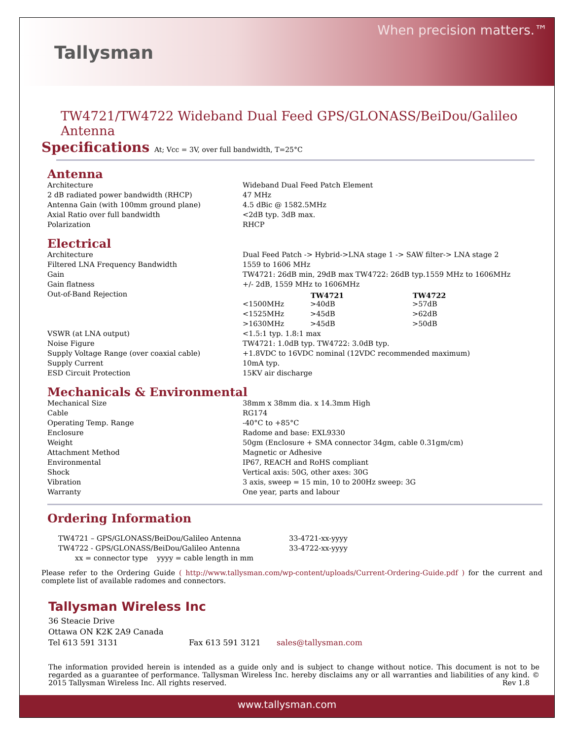Tallysman
When precision matters.™
TW4721/TW4722 Wideband Dual Feed GPS/GLONASS/BeiDou/Galileo Antenna
Specifications At; Vcc = 3V, over full bandwidth, T=25°C
Antenna
| Architecture | Wideband Dual Feed Patch Element |
| 2 dB radiated power bandwidth (RHCP) | 47 MHz |
| Antenna Gain (with 100mm ground plane) | 4.5 dBic @ 1582.5MHz |
| Axial Ratio over full bandwidth | <2dB typ. 3dB max. |
| Polarization | RHCP |
Electrical
| Architecture | Dual Feed Patch -> Hybrid->LNA stage 1 -> SAW filter-> LNA stage 2 | | |
| Filtered LNA Frequency Bandwidth | 1559 to 1606 MHz | | |
| Gain | TW4721: 26dB min, 29dB max TW4722: 26dB typ.1559 MHz to 1606MHz | | |
| Gain flatness | +/- 2dB, 1559 MHz to 1606MHz | | |
| Out-of-Band Rejection | | TW4721 | TW4722 |
| | <1500MHz | >40dB | >57dB |
| | <1525MHz | >45dB | >62dB |
| | >1630MHz | >45dB | >50dB |
| VSWR (at LNA output) | <1.5:1 typ. 1.8:1 max | | |
| Noise Figure | TW4721: 1.0dB typ. TW4722: 3.0dB typ. | | |
| Supply Voltage Range (over coaxial cable) | +1.8VDC to 16VDC nominal (12VDC recommended maximum) | | |
| Supply Current | 10mA typ. | | |
| ESD Circuit Protection | 15KV air discharge | | |
Mechanicals & Environmental
| Mechanical Size | 38mm x 38mm dia. x 14.3mm High |
| Cable | RG174 |
| Operating Temp. Range | -40°C to +85°C |
| Enclosure | Radome and base: EXL9330 |
| Weight | 50gm (Enclosure + SMA connector 34gm, cable 0.31gm/cm) |
| Attachment Method | Magnetic or Adhesive |
| Environmental | IP67, REACH and RoHS compliant |
| Shock | Vertical axis: 50G, other axes: 30G |
| Vibration | 3 axis, sweep = 15 min, 10 to 200Hz sweep: 3G |
| Warranty | One year, parts and labour |
Ordering Information
| TW4721 – GPS/GLONASS/BeiDou/Galileo Antenna | 33-4721-xx-yyyy |
| TW4722 - GPS/GLONASS/BeiDou/Galileo Antenna | 33-4722-xx-yyyy |
| xx = connector type yyyy = cable length in mm | |
Please refer to the Ordering Guide ( http://www.tallysman.com/wp-content/uploads/Current-Ordering-Guide.pdf ) for the current and complete list of available radomes and connectors.
Tallysman Wireless Inc
36 Steacie Drive
Ottawa ON K2K 2A9 Canada
Tel 613 591 3131 Fax 613 591 3121 sales@tallysman.com
The information provided herein is intended as a guide only and is subject to change without notice. This document is not to be regarded as a guarantee of performance. Tallysman Wireless Inc. hereby disclaims any or all warranties and liabilities of any kind. © 2015 Tallysman Wireless Inc. All rights reserved. Rev 1.8
www.tallysman.com